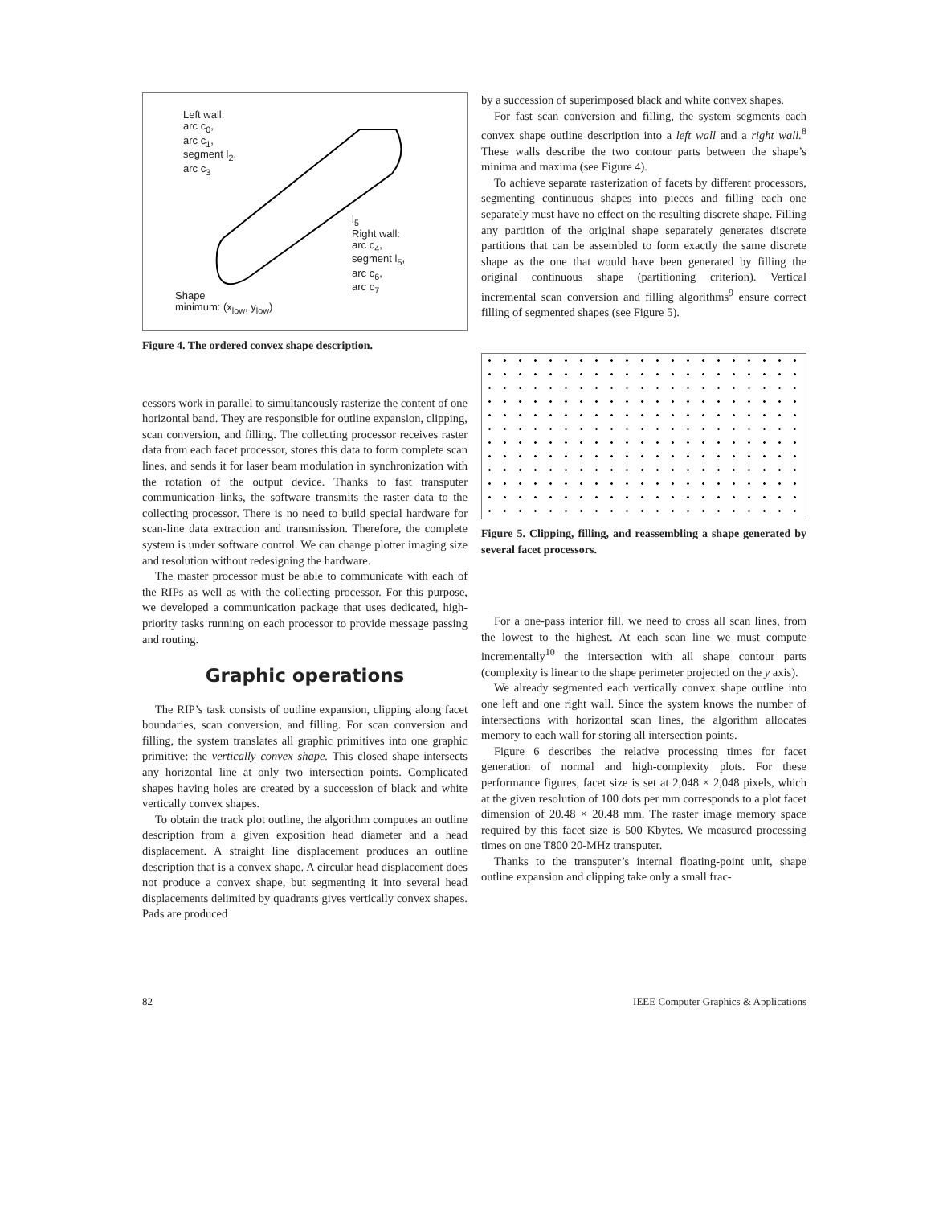Left wall:
arc c<sub>0</sub>,
arc c<sub>1</sub>,
segment l<sub>2</sub>,
arc c<sub>3</sub>
l<sub>5</sub>
Right wall:
arc c<sub>4</sub>,
segment l<sub>5</sub>,
arc c<sub>6</sub>,
arc c<sub>7</sub>
Shape
minimum: (x<sub>low</sub>, y<sub>low</sub>)
Figure 4. The ordered convex shape description.
cessors work in parallel to simultaneously rasterize the content of one horizontal band. They are responsible for outline expansion, clipping, scan conversion, and filling. The collecting processor receives raster data from each facet processor, stores this data to form complete scan lines, and sends it for laser beam modulation in synchronization with the rotation of the output device. Thanks to fast transputer communication links, the software transmits the raster data to the collecting processor. There is no need to build special hardware for scan-line data extraction and transmission. Therefore, the complete system is under software control. We can change plotter imaging size and resolution without redesigning the hardware.
The master processor must be able to communicate with each of the RIPs as well as with the collecting processor. For this purpose, we developed a communication package that uses dedicated, high-priority tasks running on each processor to provide message passing and routing.
Graphic operations
The RIP’s task consists of outline expansion, clipping along facet boundaries, scan conversion, and filling. For scan conversion and filling, the system translates all graphic primitives into one graphic primitive: the vertically convex shape. This closed shape intersects any horizontal line at only two intersection points. Complicated shapes having holes are created by a succession of black and white vertically convex shapes.
To obtain the track plot outline, the algorithm computes an outline description from a given exposition head diameter and a head displacement. A straight line displacement produces an outline description that is a convex shape. A circular head displacement does not produce a convex shape, but segmenting it into several head displacements delimited by quadrants gives vertically convex shapes. Pads are produced
by a succession of superimposed black and white convex shapes.
For fast scan conversion and filling, the system segments each convex shape outline description into a left wall and a right wall.<sup>8</sup> These walls describe the two contour parts between the shape’s minima and maxima (see Figure 4).
To achieve separate rasterization of facets by different processors, segmenting continuous shapes into pieces and filling each one separately must have no effect on the resulting discrete shape. Filling any partition of the original shape separately generates discrete partitions that can be assembled to form exactly the same discrete shape as the one that would have been generated by filling the original continuous shape (partitioning criterion). Vertical incremental scan conversion and filling algorithms<sup>9</sup> ensure correct filling of segmented shapes (see Figure 5).
Figure 5. Clipping, filling, and reassembling a shape generated by several facet processors.
For a one-pass interior fill, we need to cross all scan lines, from the lowest to the highest. At each scan line we must compute incrementally<sup>10</sup> the intersection with all shape contour parts (complexity is linear to the shape perimeter projected on the y axis).
We already segmented each vertically convex shape outline into one left and one right wall. Since the system knows the number of intersections with horizontal scan lines, the algorithm allocates memory to each wall for storing all intersection points.
Figure 6 describes the relative processing times for facet generation of normal and high-complexity plots. For these performance figures, facet size is set at 2,048 × 2,048 pixels, which at the given resolution of 100 dots per mm corresponds to a plot facet dimension of 20.48 × 20.48 mm. The raster image memory space required by this facet size is 500 Kbytes. We measured processing times on one T800 20-MHz transputer.
Thanks to the transputer’s internal floating-point unit, shape outline expansion and clipping take only a small frac-
82 IEEE Computer Graphics & Applications